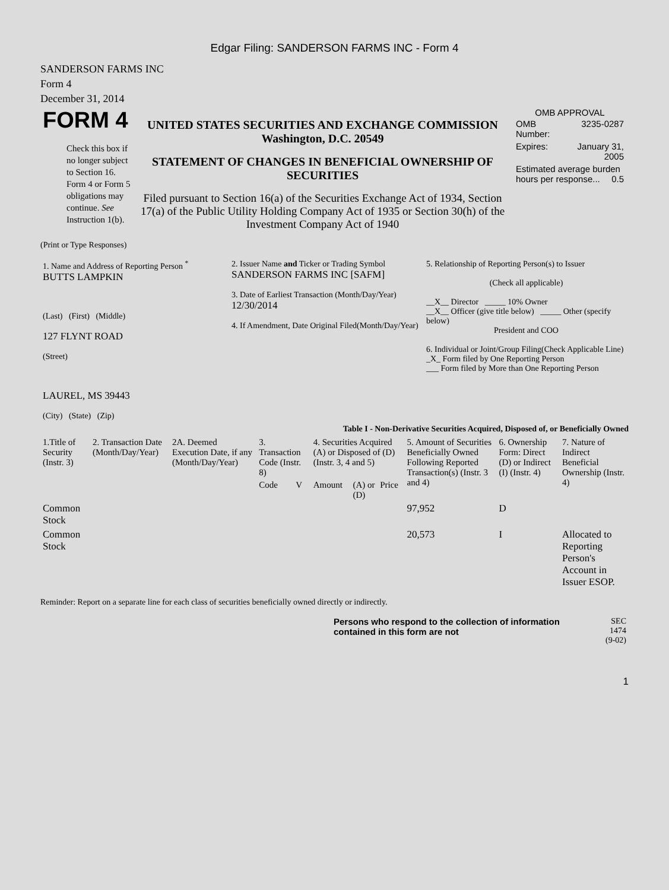Edgar Filing: SANDERSON FARMS INC - Form 4
SANDERSON FARMS INC
Form 4
December 31, 2014
| FORM 4 Check this box if no longer subject to Section 16. Form 4 or Form 5 obligations may continue. See Instruction 1(b). | UNITED STATES SECURITIES AND EXCHANGE COMMISSION Washington, D.C. 20549 STATEMENT OF CHANGES IN BENEFICIAL OWNERSHIP OF SECURITIES Filed pursuant to Section 16(a) of the Securities Exchange Act of 1934, Section 17(a) of the Public Utility Holding Company Act of 1935 or Section 30(h) of the Investment Company Act of 1940 | OMB APPROVAL / OMB Number: / 3235-0287 / / Expires: / January 31, 2005 / / Estimated average burden hours per response... 0.5 / / |
(Print or Type Responses)
| 1. Name and Address of Reporting Person <sup>*</sup> BUTTS LAMPKIN (Last) (First) (Middle) 127 FLYNT ROAD (Street) LAUREL, MS 39443 (City) (State) (Zip) | 2. Issuer Name and Ticker or Trading Symbol SANDERSON FARMS INC [SAFM] 3. Date of Earliest Transaction (Month/Day/Year) 12/30/2014 4. If Amendment, Date Original Filed(Month/Day/Year) | 5. Relationship of Reporting Person(s) to Issuer (Check all applicable) __X__ Director _____ 10% Owner __X__ Officer (give title below) _____ Other (specify below) President and COO 6. Individual or Joint/Group Filing(Check Applicable Line) _X_ Form filed by One Reporting Person ___ Form filed by More than One Reporting Person |
Table I - Non-Derivative Securities Acquired, Disposed of, or Beneficially Owned
| 1.Title of Security (Instr. 3) | 2. Transaction Date (Month/Day/Year) | 2A. Deemed Execution Date, if any (Month/Day/Year) | 3. Transaction Code (Instr. 8) | | 4. Securities Acquired (A) or Disposed of (D) (Instr. 3, 4 and 5) | | | 5. Amount of Securities Beneficially Owned Following Reported Transaction(s) (Instr. 3 and 4) | 6. Ownership Form: Direct (D) or Indirect (I) (Instr. 4) | 7. Nature of Indirect Beneficial Ownership (Instr. 4) |
| --- | --- | --- | --- | --- | --- | --- | --- | --- | --- | --- |
| | | | Code | V | Amount | (A) or (D) | Price | | | |
| Common Stock | | | | | | | | 97,952 | D | |
| Common Stock | | | | | | | | 20,573 | I | Allocated to Reporting Person's Account in Issuer ESOP. |
Reminder: Report on a separate line for each class of securities beneficially owned directly or indirectly.
| Persons who respond to the collection of information contained in this form are not | SEC 1474 (9-02) |
1